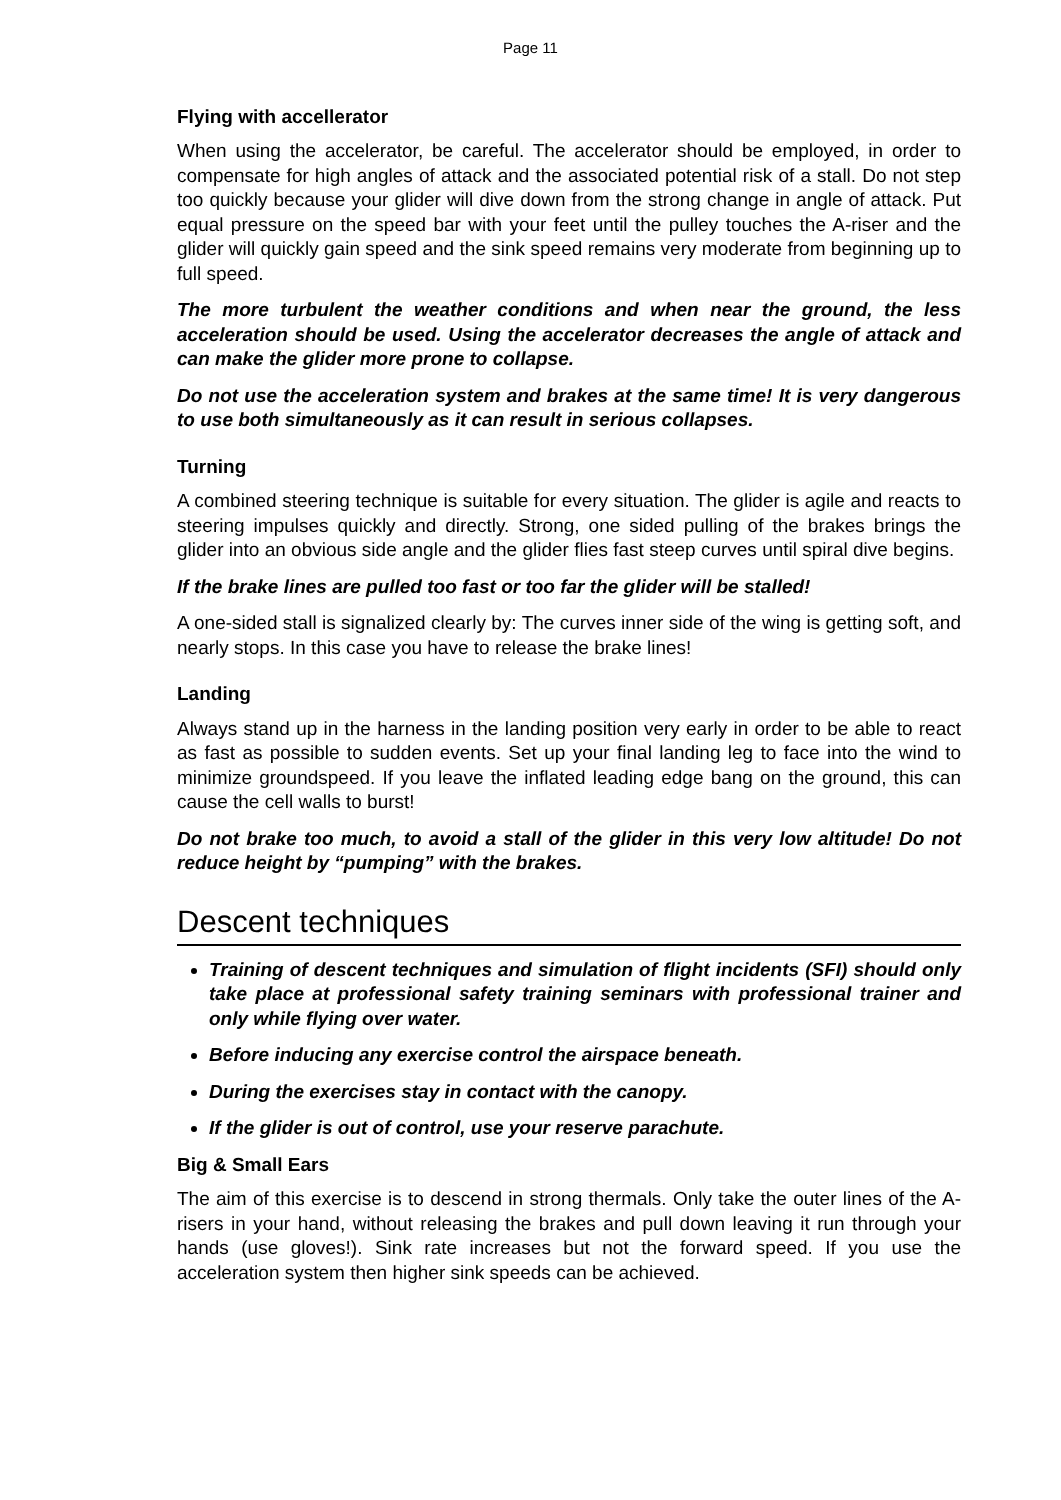Page 11
Flying with accellerator
When using the accelerator, be careful. The accelerator should be employed, in order to compensate for high angles of attack and the associated potential risk of a stall. Do not step too quickly because your glider will dive down from the strong change in angle of attack. Put equal pressure on the speed bar with your feet until the pulley touches the A-riser and the glider will quickly gain speed and the sink speed remains very moderate from beginning up to full speed.
The more turbulent the weather conditions and when near the ground, the less acceleration should be used. Using the accelerator decreases the angle of attack and can make the glider more prone to collapse.
Do not use the acceleration system and brakes at the same time! It is very dangerous to use both simultaneously as it can result in serious collapses.
Turning
A combined steering technique is suitable for every situation. The glider is agile and reacts to steering impulses quickly and directly. Strong, one sided pulling of the brakes brings the glider into an obvious side angle and the glider flies fast steep curves until spiral dive begins.
If the brake lines are pulled too fast or too far the glider will be stalled!
A one-sided stall is signalized clearly by: The curves inner side of the wing is getting soft, and nearly stops. In this case you have to release the brake lines!
Landing
Always stand up in the harness in the landing position very early in order to be able to react as fast as possible to sudden events. Set up your final landing leg to face into the wind to minimize groundspeed. If you leave the inflated leading edge bang on the ground, this can cause the cell walls to burst!
Do not brake too much, to avoid a stall of the glider in this very low altitude! Do not reduce height by “pumping” with the brakes.
Descent techniques
Training of descent techniques and simulation of flight incidents (SFI) should only take place at professional safety training seminars with professional trainer and only while flying over water.
Before inducing any exercise control the airspace beneath.
During the exercises stay in contact with the canopy.
If the glider is out of control, use your reserve parachute.
Big & Small Ears
The aim of this exercise is to descend in strong thermals. Only take the outer lines of the A-risers in your hand, without releasing the brakes and pull down leaving it run through your hands (use gloves!). Sink rate increases but not the forward speed. If you use the acceleration system then higher sink speeds can be achieved.